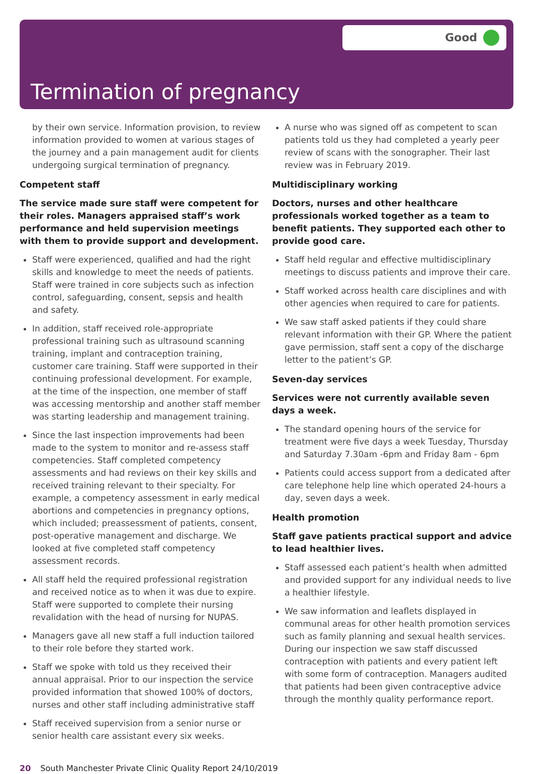Good
Termination of pregnancy
by their own service. Information provision, to review information provided to women at various stages of the journey and a pain management audit for clients undergoing surgical termination of pregnancy.
Competent staff
The service made sure staff were competent for their roles. Managers appraised staff’s work performance and held supervision meetings with them to provide support and development.
Staff were experienced, qualified and had the right skills and knowledge to meet the needs of patients. Staff were trained in core subjects such as infection control, safeguarding, consent, sepsis and health and safety.
In addition, staff received role-appropriate professional training such as ultrasound scanning training, implant and contraception training, customer care training. Staff were supported in their continuing professional development. For example, at the time of the inspection, one member of staff was accessing mentorship and another staff member was starting leadership and management training.
Since the last inspection improvements had been made to the system to monitor and re-assess staff competencies. Staff completed competency assessments and had reviews on their key skills and received training relevant to their specialty. For example, a competency assessment in early medical abortions and competencies in pregnancy options, which included; preassessment of patients, consent, post-operative management and discharge. We looked at five completed staff competency assessment records.
All staff held the required professional registration and received notice as to when it was due to expire. Staff were supported to complete their nursing revalidation with the head of nursing for NUPAS.
Managers gave all new staff a full induction tailored to their role before they started work.
Staff we spoke with told us they received their annual appraisal. Prior to our inspection the service provided information that showed 100% of doctors, nurses and other staff including administrative staff
Staff received supervision from a senior nurse or senior health care assistant every six weeks.
A nurse who was signed off as competent to scan patients told us they had completed a yearly peer review of scans with the sonographer. Their last review was in February 2019.
Multidisciplinary working
Doctors, nurses and other healthcare professionals worked together as a team to benefit patients. They supported each other to provide good care.
Staff held regular and effective multidisciplinary meetings to discuss patients and improve their care.
Staff worked across health care disciplines and with other agencies when required to care for patients.
We saw staff asked patients if they could share relevant information with their GP. Where the patient gave permission, staff sent a copy of the discharge letter to the patient’s GP.
Seven-day services
Services were not currently available seven days a week.
The standard opening hours of the service for treatment were five days a week Tuesday, Thursday and Saturday 7.30am -6pm and Friday 8am - 6pm
Patients could access support from a dedicated after care telephone help line which operated 24-hours a day, seven days a week.
Health promotion
Staff gave patients practical support and advice to lead healthier lives.
Staff assessed each patient’s health when admitted and provided support for any individual needs to live a healthier lifestyle.
We saw information and leaflets displayed in communal areas for other health promotion services such as family planning and sexual health services. During our inspection we saw staff discussed contraception with patients and every patient left with some form of contraception. Managers audited that patients had been given contraceptive advice through the monthly quality performance report.
20 South Manchester Private Clinic Quality Report 24/10/2019